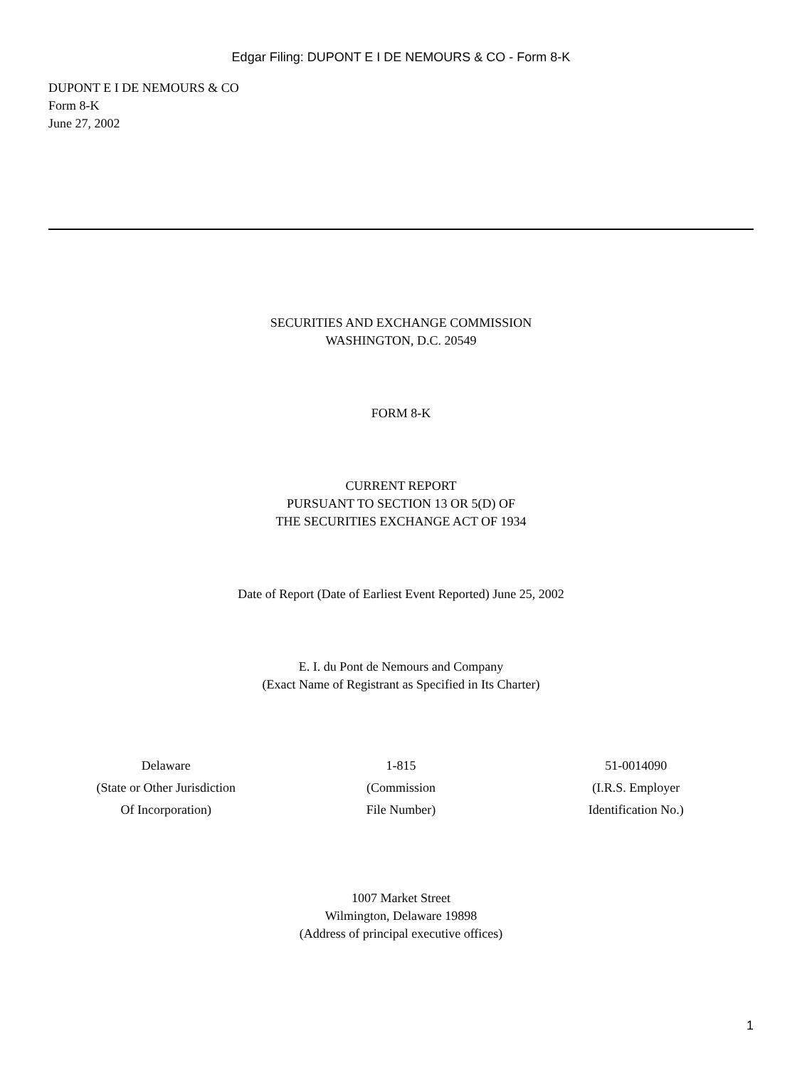Edgar Filing: DUPONT E I DE NEMOURS & CO - Form 8-K
DUPONT E I DE NEMOURS & CO
Form 8-K
June 27, 2002
SECURITIES AND EXCHANGE COMMISSION
WASHINGTON, D.C. 20549
FORM 8-K
CURRENT REPORT
PURSUANT TO SECTION 13 OR 5(D) OF
THE SECURITIES EXCHANGE ACT OF 1934
Date of Report (Date of Earliest Event Reported) June 25, 2002
E. I. du Pont de Nemours and Company
(Exact Name of Registrant as Specified in Its Charter)
| Delaware (State or Other Jurisdiction Of Incorporation) | 1-815 (Commission File Number) | 51-0014090 (I.R.S. Employer Identification No.) |
1007 Market Street
Wilmington, Delaware 19898
(Address of principal executive offices)
1